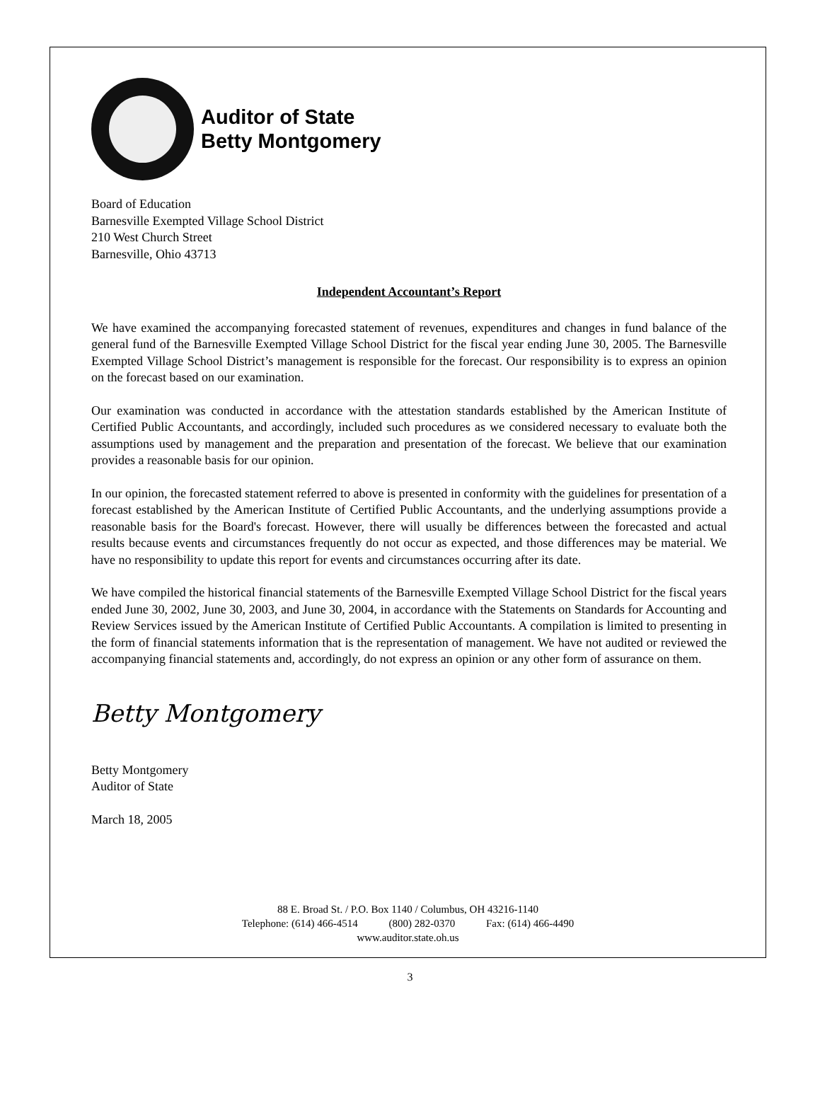Auditor of State
Betty Montgomery
Board of Education
Barnesville Exempted Village School District
210 West Church Street
Barnesville, Ohio 43713
Independent Accountant’s Report
We have examined the accompanying forecasted statement of revenues, expenditures and changes in fund balance of the general fund of the Barnesville Exempted Village School District for the fiscal year ending June 30, 2005. The Barnesville Exempted Village School District’s management is responsible for the forecast. Our responsibility is to express an opinion on the forecast based on our examination.
Our examination was conducted in accordance with the attestation standards established by the American Institute of Certified Public Accountants, and accordingly, included such procedures as we considered necessary to evaluate both the assumptions used by management and the preparation and presentation of the forecast. We believe that our examination provides a reasonable basis for our opinion.
In our opinion, the forecasted statement referred to above is presented in conformity with the guidelines for presentation of a forecast established by the American Institute of Certified Public Accountants, and the underlying assumptions provide a reasonable basis for the Board's forecast. However, there will usually be differences between the forecasted and actual results because events and circumstances frequently do not occur as expected, and those differences may be material. We have no responsibility to update this report for events and circumstances occurring after its date.
We have compiled the historical financial statements of the Barnesville Exempted Village School District for the fiscal years ended June 30, 2002, June 30, 2003, and June 30, 2004, in accordance with the Statements on Standards for Accounting and Review Services issued by the American Institute of Certified Public Accountants. A compilation is limited to presenting in the form of financial statements information that is the representation of management. We have not audited or reviewed the accompanying financial statements and, accordingly, do not express an opinion or any other form of assurance on them.
Betty Montgomery
Betty Montgomery
Auditor of State
March 18, 2005
88 E. Broad St. / P.O. Box 1140 / Columbus, OH 43216-1140
Telephone: (614) 466-4514 (800) 282-0370 Fax: (614) 466-4490
www.auditor.state.oh.us
3